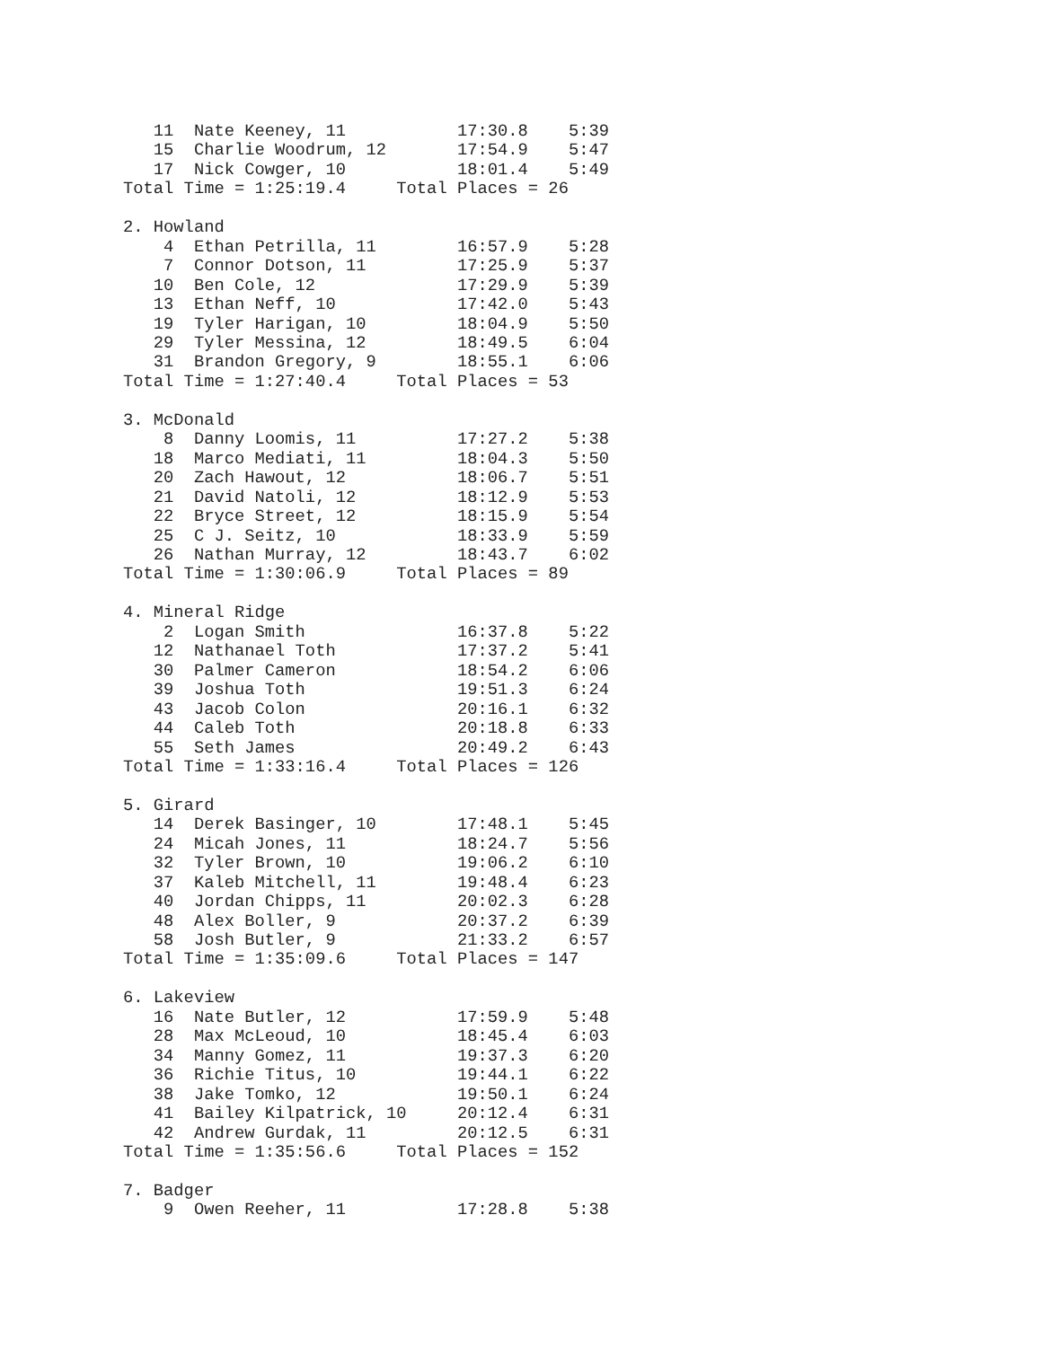11  Nate Keeney, 11           17:30.8    5:39
   15  Charlie Woodrum, 12       17:54.9    5:47
   17  Nick Cowger, 10           18:01.4    5:49
Total Time = 1:25:19.4     Total Places = 26

2. Howland
    4  Ethan Petrilla, 11        16:57.9    5:28
    7  Connor Dotson, 11         17:25.9    5:37
   10  Ben Cole, 12              17:29.9    5:39
   13  Ethan Neff, 10            17:42.0    5:43
   19  Tyler Harigan, 10         18:04.9    5:50
   29  Tyler Messina, 12         18:49.5    6:04
   31  Brandon Gregory, 9        18:55.1    6:06
Total Time = 1:27:40.4     Total Places = 53

3. McDonald
    8  Danny Loomis, 11          17:27.2    5:38
   18  Marco Mediati, 11         18:04.3    5:50
   20  Zach Hawout, 12           18:06.7    5:51
   21  David Natoli, 12          18:12.9    5:53
   22  Bryce Street, 12          18:15.9    5:54
   25  C J. Seitz, 10            18:33.9    5:59
   26  Nathan Murray, 12         18:43.7    6:02
Total Time = 1:30:06.9     Total Places = 89

4. Mineral Ridge
    2  Logan Smith               16:37.8    5:22
   12  Nathanael Toth            17:37.2    5:41
   30  Palmer Cameron            18:54.2    6:06
   39  Joshua Toth               19:51.3    6:24
   43  Jacob Colon               20:16.1    6:32
   44  Caleb Toth                20:18.8    6:33
   55  Seth James                20:49.2    6:43
Total Time = 1:33:16.4     Total Places = 126

5. Girard
   14  Derek Basinger, 10        17:48.1    5:45
   24  Micah Jones, 11           18:24.7    5:56
   32  Tyler Brown, 10           19:06.2    6:10
   37  Kaleb Mitchell, 11        19:48.4    6:23
   40  Jordan Chipps, 11         20:02.3    6:28
   48  Alex Boller, 9            20:37.2    6:39
   58  Josh Butler, 9            21:33.2    6:57
Total Time = 1:35:09.6     Total Places = 147

6. Lakeview
   16  Nate Butler, 12           17:59.9    5:48
   28  Max McLeoud, 10           18:45.4    6:03
   34  Manny Gomez, 11           19:37.3    6:20
   36  Richie Titus, 10          19:44.1    6:22
   38  Jake Tomko, 12            19:50.1    6:24
   41  Bailey Kilpatrick, 10     20:12.4    6:31
   42  Andrew Gurdak, 11         20:12.5    6:31
Total Time = 1:35:56.6     Total Places = 152

7. Badger
    9  Owen Reeher, 11           17:28.8    5:38